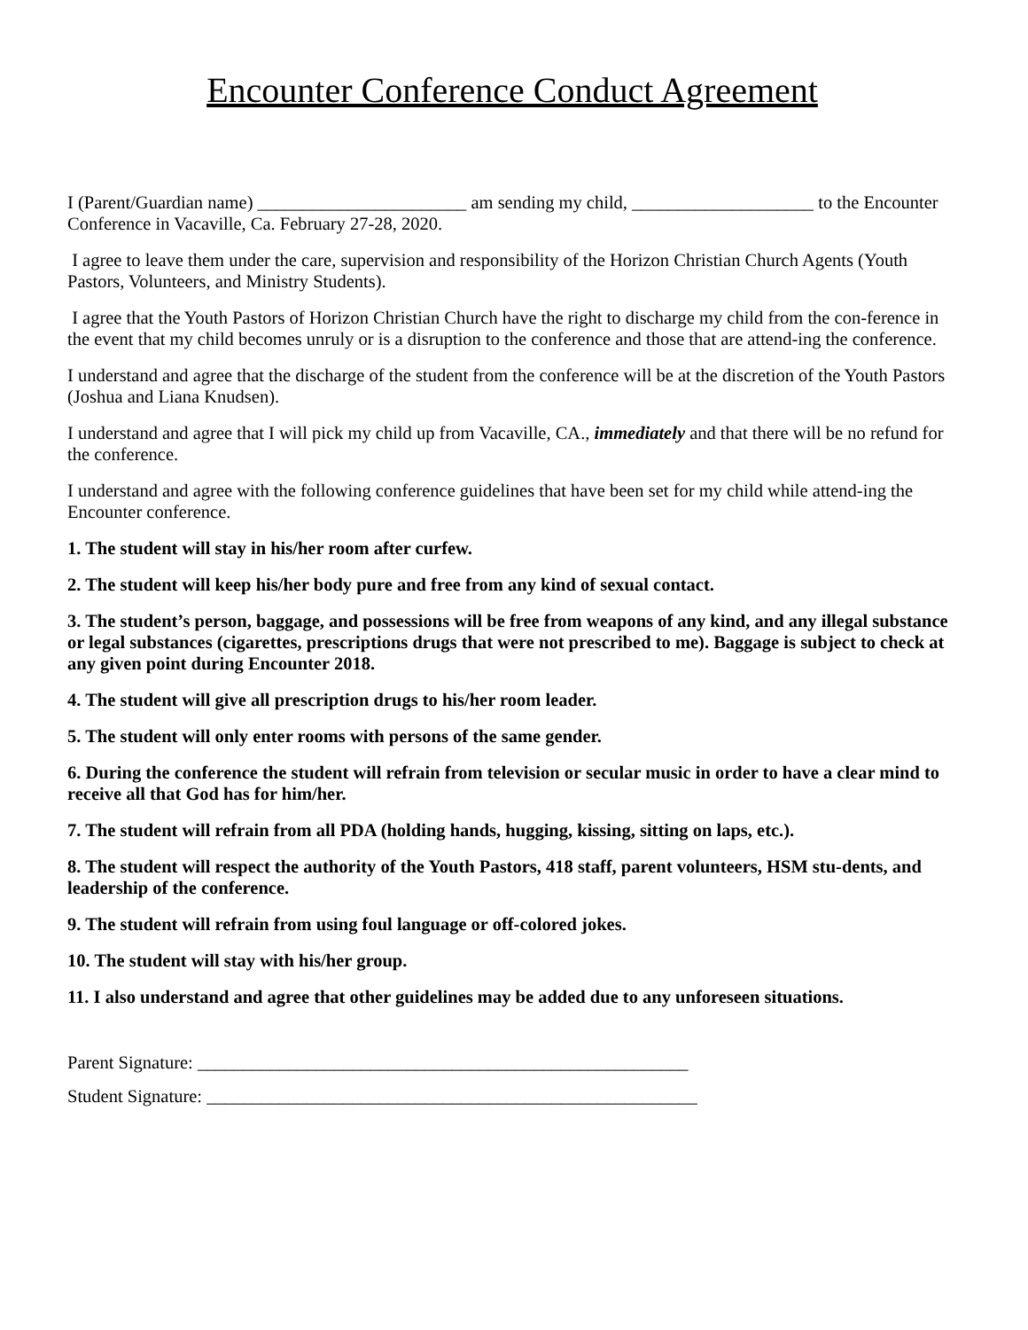Encounter Conference Conduct Agreement
I (Parent/Guardian name) _______________________ am sending my child, ____________________ to the Encounter Conference in Vacaville, Ca. February 27-28, 2020.
I agree to leave them under the care, supervision and responsibility of the Horizon Christian Church Agents (Youth Pastors, Volunteers, and Ministry Students).
I agree that the Youth Pastors of Horizon Christian Church have the right to discharge my child from the con-ference in the event that my child becomes unruly or is a disruption to the conference and those that are attend-ing the conference.
I understand and agree that the discharge of the student from the conference will be at the discretion of the Youth Pastors (Joshua and Liana Knudsen).
I understand and agree that I will pick my child up from Vacaville, CA., immediately and that there will be no refund for the conference.
I understand and agree with the following conference guidelines that have been set for my child while attend-ing the Encounter conference.
1. The student will stay in his/her room after curfew.
2. The student will keep his/her body pure and free from any kind of sexual contact.
3. The student’s person, baggage, and possessions will be free from weapons of any kind, and any illegal substance or legal substances (cigarettes, prescriptions drugs that were not prescribed to me). Baggage is subject to check at any given point during Encounter 2018.
4. The student will give all prescription drugs to his/her room leader.
5. The student will only enter rooms with persons of the same gender.
6. During the conference the student will refrain from television or secular music in order to have a clear mind to receive all that God has for him/her.
7. The student will refrain from all PDA (holding hands, hugging, kissing, sitting on laps, etc.).
8. The student will respect the authority of the Youth Pastors, 418 staff, parent volunteers, HSM stu-dents, and leadership of the conference.
9. The student will refrain from using foul language or off-colored jokes.
10. The student will stay with his/her group.
11. I also understand and agree that other guidelines may be added due to any unforeseen situations.
Parent Signature: ______________________________________________________
Student Signature: ______________________________________________________